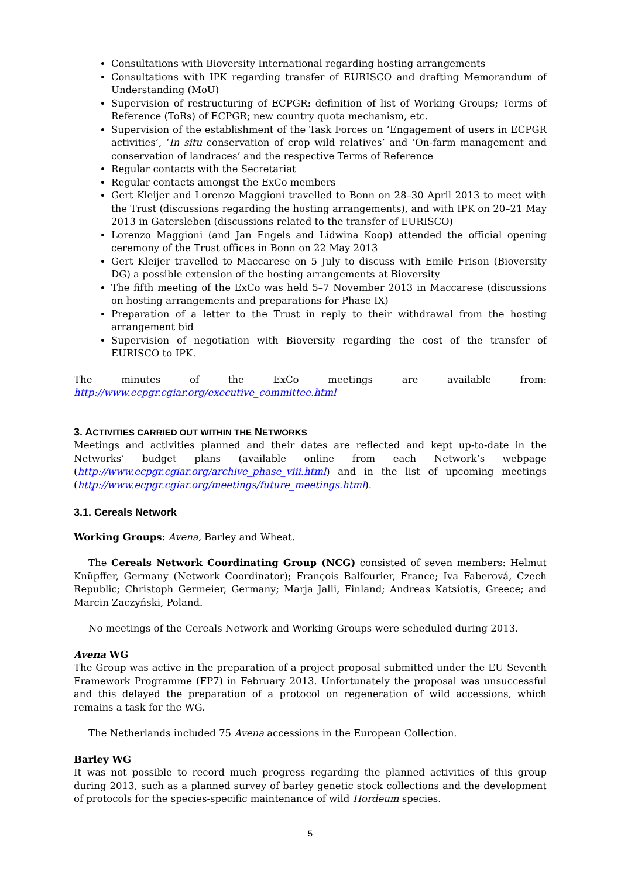Consultations with Bioversity International regarding hosting arrangements
Consultations with IPK regarding transfer of EURISCO and drafting Memorandum of Understanding (MoU)
Supervision of restructuring of ECPGR: definition of list of Working Groups; Terms of Reference (ToRs) of ECPGR; new country quota mechanism, etc.
Supervision of the establishment of the Task Forces on ‘Engagement of users in ECPGR activities’, ‘In situ conservation of crop wild relatives’ and ‘On-farm management and conservation of landraces’ and the respective Terms of Reference
Regular contacts with the Secretariat
Regular contacts amongst the ExCo members
Gert Kleijer and Lorenzo Maggioni travelled to Bonn on 28–30 April 2013 to meet with the Trust (discussions regarding the hosting arrangements), and with IPK on 20–21 May 2013 in Gatersleben (discussions related to the transfer of EURISCO)
Lorenzo Maggioni (and Jan Engels and Lidwina Koop) attended the official opening ceremony of the Trust offices in Bonn on 22 May 2013
Gert Kleijer travelled to Maccarese on 5 July to discuss with Emile Frison (Bioversity DG) a possible extension of the hosting arrangements at Bioversity
The fifth meeting of the ExCo was held 5–7 November 2013 in Maccarese (discussions on hosting arrangements and preparations for Phase IX)
Preparation of a letter to the Trust in reply to their withdrawal from the hosting arrangement bid
Supervision of negotiation with Bioversity regarding the cost of the transfer of EURISCO to IPK.
The minutes of the ExCo meetings are available from: http://www.ecpgr.cgiar.org/executive_committee.html
3. ACTIVITIES CARRIED OUT WITHIN THE NETWORKS
Meetings and activities planned and their dates are reflected and kept up-to-date in the Networks’ budget plans (available online from each Network’s webpage (http://www.ecpgr.cgiar.org/archive_phase_viii.html) and in the list of upcoming meetings (http://www.ecpgr.cgiar.org/meetings/future_meetings.html).
3.1. Cereals Network
Working Groups: Avena, Barley and Wheat.
The Cereals Network Coordinating Group (NCG) consisted of seven members: Helmut Knüpffer, Germany (Network Coordinator); François Balfourier, France; Iva Faberová, Czech Republic; Christoph Germeier, Germany; Marja Jalli, Finland; Andreas Katsiotis, Greece; and Marcin Zaczyński, Poland.
No meetings of the Cereals Network and Working Groups were scheduled during 2013.
Avena WG
The Group was active in the preparation of a project proposal submitted under the EU Seventh Framework Programme (FP7) in February 2013. Unfortunately the proposal was unsuccessful and this delayed the preparation of a protocol on regeneration of wild accessions, which remains a task for the WG.
The Netherlands included 75 Avena accessions in the European Collection.
Barley WG
It was not possible to record much progress regarding the planned activities of this group during 2013, such as a planned survey of barley genetic stock collections and the development of protocols for the species-specific maintenance of wild Hordeum species.
5